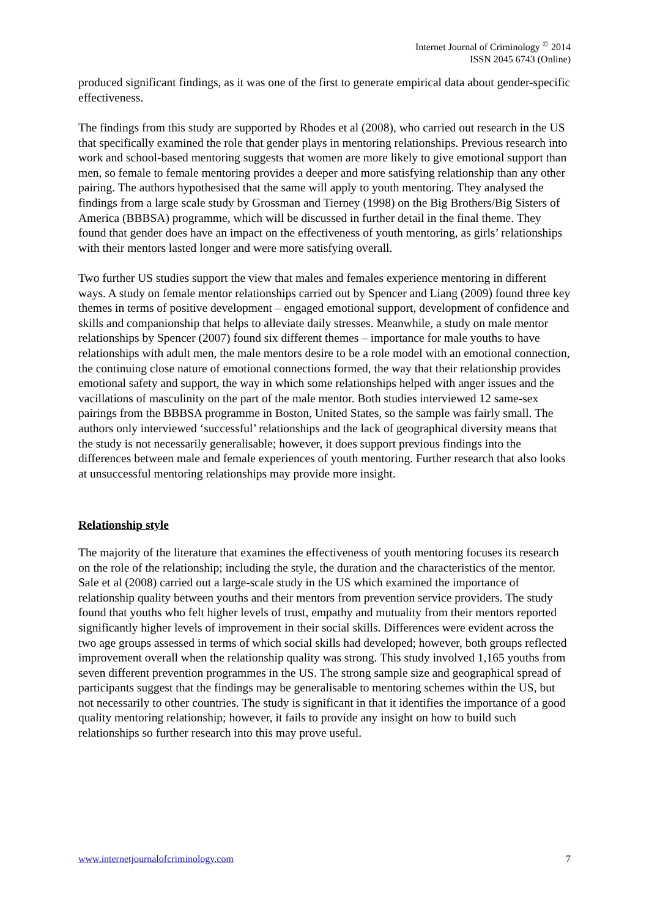Internet Journal of Criminology <sup>©</sup> 2014
ISSN 2045 6743 (Online)
produced significant findings, as it was one of the first to generate empirical data about gender-specific effectiveness.
The findings from this study are supported by Rhodes et al (2008), who carried out research in the US that specifically examined the role that gender plays in mentoring relationships. Previous research into work and school-based mentoring suggests that women are more likely to give emotional support than men, so female to female mentoring provides a deeper and more satisfying relationship than any other pairing. The authors hypothesised that the same will apply to youth mentoring. They analysed the findings from a large scale study by Grossman and Tierney (1998) on the Big Brothers/Big Sisters of America (BBBSA) programme, which will be discussed in further detail in the final theme. They found that gender does have an impact on the effectiveness of youth mentoring, as girls’ relationships with their mentors lasted longer and were more satisfying overall.
Two further US studies support the view that males and females experience mentoring in different ways. A study on female mentor relationships carried out by Spencer and Liang (2009) found three key themes in terms of positive development – engaged emotional support, development of confidence and skills and companionship that helps to alleviate daily stresses. Meanwhile, a study on male mentor relationships by Spencer (2007) found six different themes – importance for male youths to have relationships with adult men, the male mentors desire to be a role model with an emotional connection, the continuing close nature of emotional connections formed, the way that their relationship provides emotional safety and support, the way in which some relationships helped with anger issues and the vacillations of masculinity on the part of the male mentor. Both studies interviewed 12 same-sex pairings from the BBBSA programme in Boston, United States, so the sample was fairly small. The authors only interviewed ‘successful’ relationships and the lack of geographical diversity means that the study is not necessarily generalisable; however, it does support previous findings into the differences between male and female experiences of youth mentoring. Further research that also looks at unsuccessful mentoring relationships may provide more insight.
Relationship style
The majority of the literature that examines the effectiveness of youth mentoring focuses its research on the role of the relationship; including the style, the duration and the characteristics of the mentor. Sale et al (2008) carried out a large-scale study in the US which examined the importance of relationship quality between youths and their mentors from prevention service providers. The study found that youths who felt higher levels of trust, empathy and mutuality from their mentors reported significantly higher levels of improvement in their social skills. Differences were evident across the two age groups assessed in terms of which social skills had developed; however, both groups reflected improvement overall when the relationship quality was strong. This study involved 1,165 youths from seven different prevention programmes in the US. The strong sample size and geographical spread of participants suggest that the findings may be generalisable to mentoring schemes within the US, but not necessarily to other countries. The study is significant in that it identifies the importance of a good quality mentoring relationship; however, it fails to provide any insight on how to build such relationships so further research into this may prove useful.
www.internetjournalofcriminology.com 7